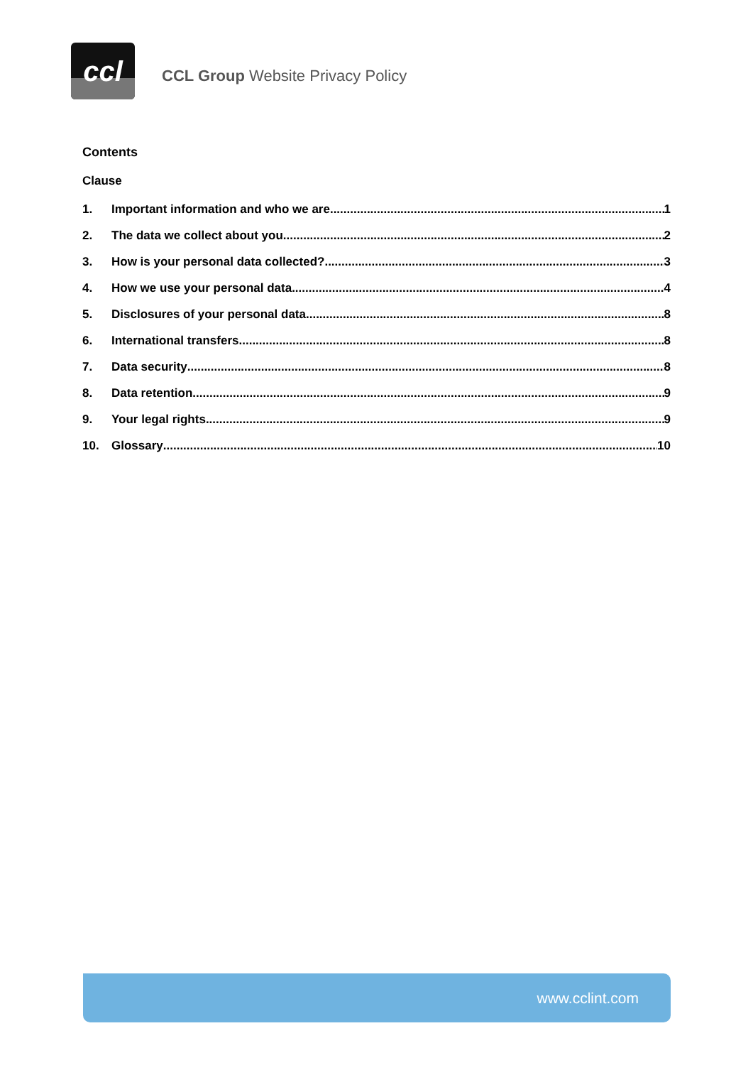ccl
CCL Group Website Privacy Policy
Contents
Clause
1. Important information and who we are 1
2. The data we collect about you 2
3. How is your personal data collected? 3
4. How we use your personal data 4
5. Disclosures of your personal data 8
6. International transfers 8
7. Data security 8
8. Data retention 9
9. Your legal rights 9
10. Glossary 10
www.cclint.com